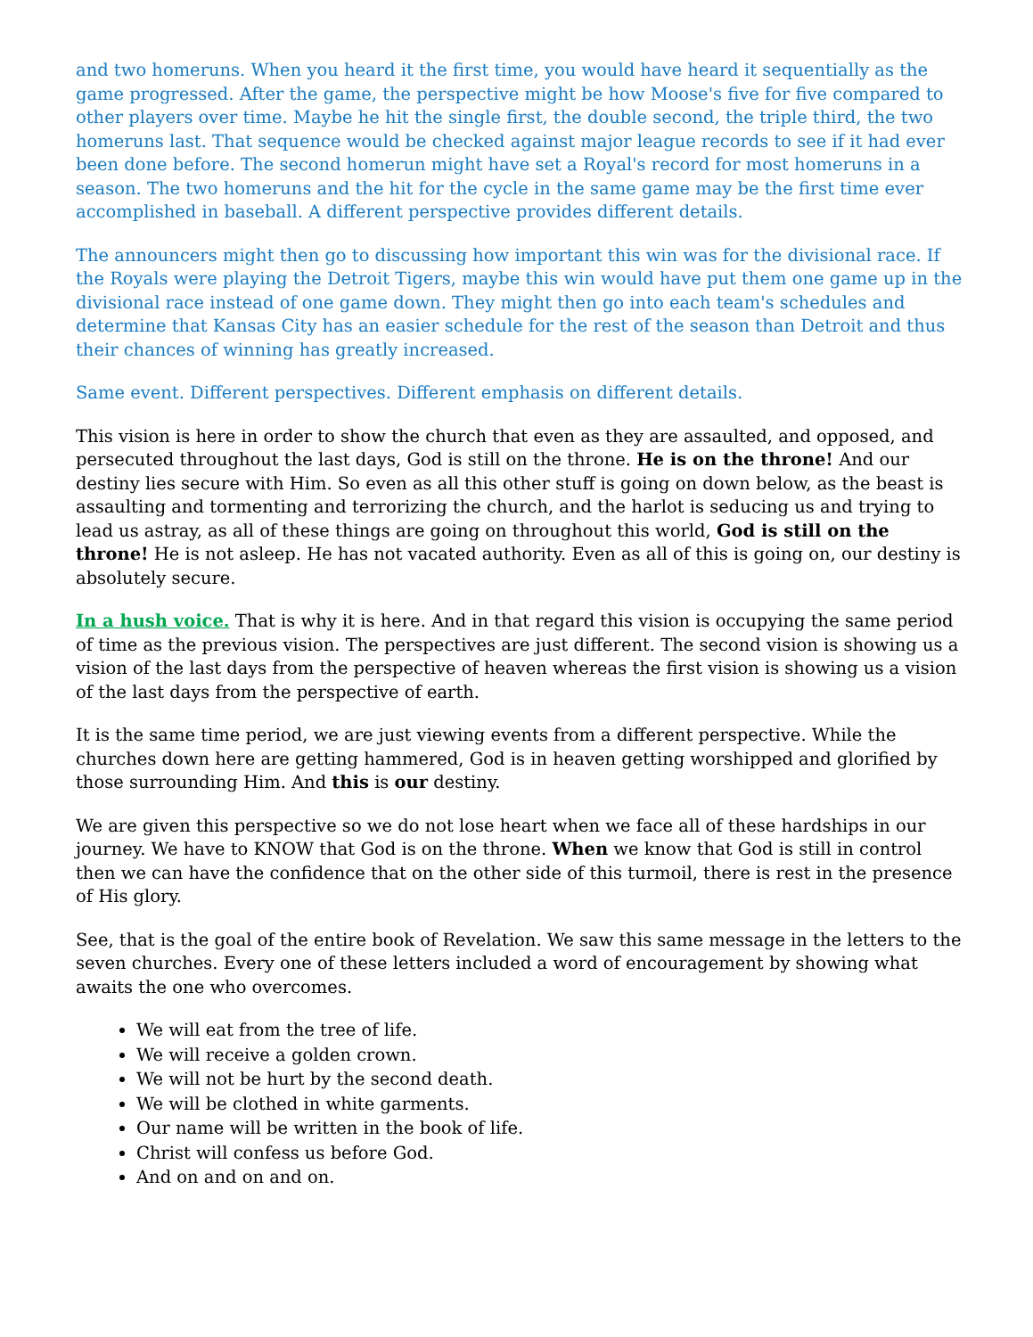and two homeruns. When you heard it the first time, you would have heard it sequentially as the game progressed. After the game, the perspective might be how Moose's five for five compared to other players over time. Maybe he hit the single first, the double second, the triple third, the two homeruns last. That sequence would be checked against major league records to see if it had ever been done before. The second homerun might have set a Royal's record for most homeruns in a season. The two homeruns and the hit for the cycle in the same game may be the first time ever accomplished in baseball. A different perspective provides different details.
The announcers might then go to discussing how important this win was for the divisional race. If the Royals were playing the Detroit Tigers, maybe this win would have put them one game up in the divisional race instead of one game down. They might then go into each team's schedules and determine that Kansas City has an easier schedule for the rest of the season than Detroit and thus their chances of winning has greatly increased.
Same event. Different perspectives. Different emphasis on different details.
This vision is here in order to show the church that even as they are assaulted, and opposed, and persecuted throughout the last days, God is still on the throne. He is on the throne! And our destiny lies secure with Him. So even as all this other stuff is going on down below, as the beast is assaulting and tormenting and terrorizing the church, and the harlot is seducing us and trying to lead us astray, as all of these things are going on throughout this world, God is still on the throne! He is not asleep. He has not vacated authority. Even as all of this is going on, our destiny is absolutely secure.
In a hush voice. That is why it is here. And in that regard this vision is occupying the same period of time as the previous vision. The perspectives are just different. The second vision is showing us a vision of the last days from the perspective of heaven whereas the first vision is showing us a vision of the last days from the perspective of earth.
It is the same time period, we are just viewing events from a different perspective. While the churches down here are getting hammered, God is in heaven getting worshipped and glorified by those surrounding Him. And this is our destiny.
We are given this perspective so we do not lose heart when we face all of these hardships in our journey. We have to KNOW that God is on the throne. When we know that God is still in control then we can have the confidence that on the other side of this turmoil, there is rest in the presence of His glory.
See, that is the goal of the entire book of Revelation. We saw this same message in the letters to the seven churches. Every one of these letters included a word of encouragement by showing what awaits the one who overcomes.
We will eat from the tree of life.
We will receive a golden crown.
We will not be hurt by the second death.
We will be clothed in white garments.
Our name will be written in the book of life.
Christ will confess us before God.
And on and on and on.